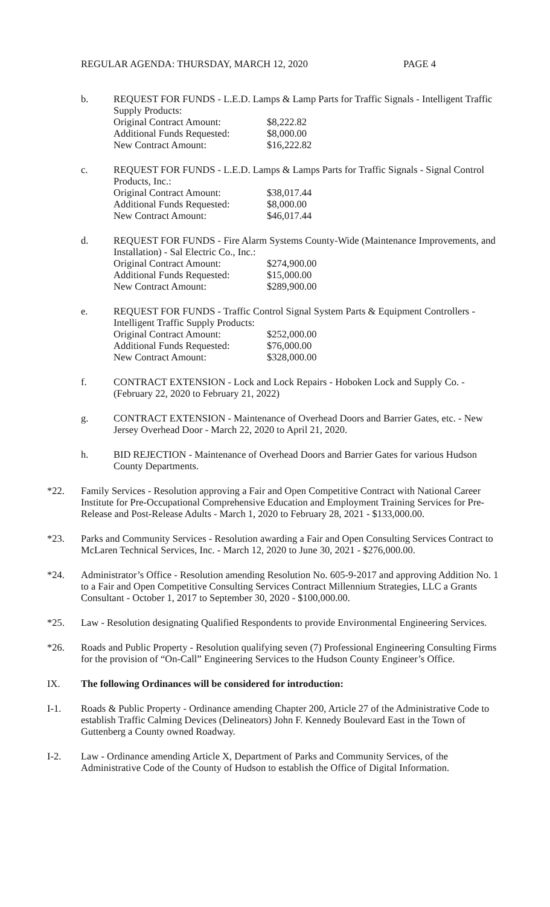REGULAR AGENDA: THURSDAY, MARCH 12, 2020 PAGE 4
b. REQUEST FOR FUNDS - L.E.D. Lamps & Lamp Parts for Traffic Signals - Intelligent Traffic Supply Products:
| Original Contract Amount: | $8,222.82 |
| Additional Funds Requested: | $8,000.00 |
| New Contract Amount: | $16,222.82 |
c. REQUEST FOR FUNDS - L.E.D. Lamps & Lamps Parts for Traffic Signals - Signal Control Products, Inc.:
| Original Contract Amount: | $38,017.44 |
| Additional Funds Requested: | $8,000.00 |
| New Contract Amount: | $46,017.44 |
d. REQUEST FOR FUNDS - Fire Alarm Systems County-Wide (Maintenance Improvements, and Installation) - Sal Electric Co., Inc.:
| Original Contract Amount: | $274,900.00 |
| Additional Funds Requested: | $15,000.00 |
| New Contract Amount: | $289,900.00 |
e. REQUEST FOR FUNDS - Traffic Control Signal System Parts & Equipment Controllers - Intelligent Traffic Supply Products:
| Original Contract Amount: | $252,000.00 |
| Additional Funds Requested: | $76,000.00 |
| New Contract Amount: | $328,000.00 |
f. CONTRACT EXTENSION - Lock and Lock Repairs - Hoboken Lock and Supply Co. - (February 22, 2020 to February 21, 2022)
g. CONTRACT EXTENSION - Maintenance of Overhead Doors and Barrier Gates, etc. - New Jersey Overhead Door - March 22, 2020 to April 21, 2020.
h. BID REJECTION - Maintenance of Overhead Doors and Barrier Gates for various Hudson County Departments.
*22. Family Services - Resolution approving a Fair and Open Competitive Contract with National Career Institute for Pre-Occupational Comprehensive Education and Employment Training Services for Pre-Release and Post-Release Adults - March 1, 2020 to February 28, 2021 - $133,000.00.
*23. Parks and Community Services - Resolution awarding a Fair and Open Consulting Services Contract to McLaren Technical Services, Inc. - March 12, 2020 to June 30, 2021 - $276,000.00.
*24. Administrator’s Office - Resolution amending Resolution No. 605-9-2017 and approving Addition No. 1 to a Fair and Open Competitive Consulting Services Contract Millennium Strategies, LLC a Grants Consultant - October 1, 2017 to September 30, 2020 - $100,000.00.
*25. Law - Resolution designating Qualified Respondents to provide Environmental Engineering Services.
*26. Roads and Public Property - Resolution qualifying seven (7) Professional Engineering Consulting Firms for the provision of “On-Call” Engineering Services to the Hudson County Engineer’s Office.
IX. The following Ordinances will be considered for introduction:
I-1. Roads & Public Property - Ordinance amending Chapter 200, Article 27 of the Administrative Code to establish Traffic Calming Devices (Delineators) John F. Kennedy Boulevard East in the Town of Guttenberg a County owned Roadway.
I-2. Law - Ordinance amending Article X, Department of Parks and Community Services, of the Administrative Code of the County of Hudson to establish the Office of Digital Information.